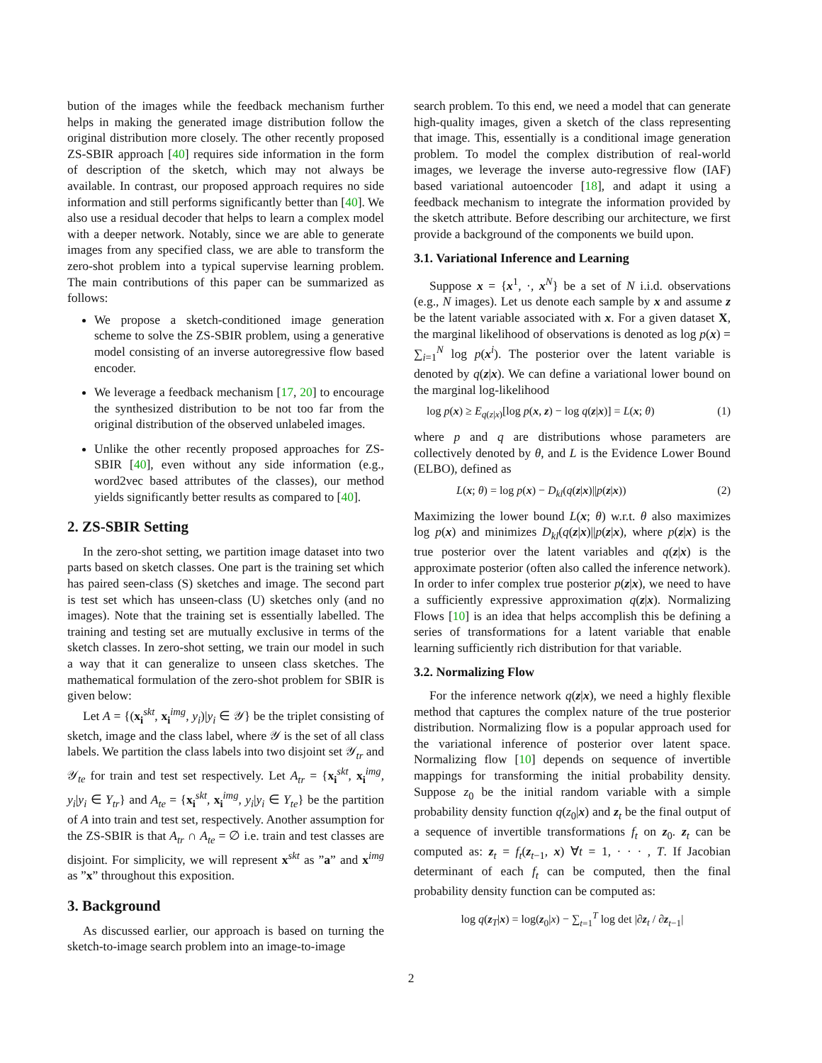bution of the images while the feedback mechanism further helps in making the generated image distribution follow the original distribution more closely. The other recently proposed ZS-SBIR approach [40] requires side information in the form of description of the sketch, which may not always be available. In contrast, our proposed approach requires no side information and still performs significantly better than [40]. We also use a residual decoder that helps to learn a complex model with a deeper network. Notably, since we are able to generate images from any specified class, we are able to transform the zero-shot problem into a typical supervise learning problem. The main contributions of this paper can be summarized as follows:
We propose a sketch-conditioned image generation scheme to solve the ZS-SBIR problem, using a generative model consisting of an inverse autoregressive flow based encoder.
We leverage a feedback mechanism [17, 20] to encourage the synthesized distribution to be not too far from the original distribution of the observed unlabeled images.
Unlike the other recently proposed approaches for ZS-SBIR [40], even without any side information (e.g., word2vec based attributes of the classes), our method yields significantly better results as compared to [40].
2. ZS-SBIR Setting
In the zero-shot setting, we partition image dataset into two parts based on sketch classes. One part is the training set which has paired seen-class (S) sketches and image. The second part is test set which has unseen-class (U) sketches only (and no images). Note that the training set is essentially labelled. The training and testing set are mutually exclusive in terms of the sketch classes. In zero-shot setting, we train our model in such a way that it can generalize to unseen class sketches. The mathematical formulation of the zero-shot problem for SBIR is given below:
Let A = {(x<sub>i</sub><sup>skt</sup>, x<sub>i</sub><sup>img</sup>, y<sub>i</sub>)|y<sub>i</sub> ∈ 𝒴} be the triplet consisting of sketch, image and the class label, where 𝒴 is the set of all class labels. We partition the class labels into two disjoint set 𝒴<sub>tr</sub> and 𝒴<sub>te</sub> for train and test set respectively. Let A<sub>tr</sub> = {x<sub>i</sub><sup>skt</sup>, x<sub>i</sub><sup>img</sup>, y<sub>i</sub>|y<sub>i</sub> ∈ Y<sub>tr</sub>} and A<sub>te</sub> = {x<sub>i</sub><sup>skt</sup>, x<sub>i</sub><sup>img</sup>, y<sub>i</sub>|y<sub>i</sub> ∈ Y<sub>te</sub>} be the partition of A into train and test set, respectively. Another assumption for the ZS-SBIR is that A<sub>tr</sub> ∩ A<sub>te</sub> = ∅ i.e. train and test classes are disjoint. For simplicity, we will represent x<sup>skt</sup> as ”a” and x<sup>img</sup> as ”x” throughout this exposition.
3. Background
As discussed earlier, our approach is based on turning the sketch-to-image search problem into an image-to-image
search problem. To this end, we need a model that can generate high-quality images, given a sketch of the class representing that image. This, essentially is a conditional image generation problem. To model the complex distribution of real-world images, we leverage the inverse auto-regressive flow (IAF) based variational autoencoder [18], and adapt it using a feedback mechanism to integrate the information provided by the sketch attribute. Before describing our architecture, we first provide a background of the components we build upon.
3.1. Variational Inference and Learning
Suppose x = {x<sup>1</sup>, ·, x<sup>N</sup>} be a set of N i.i.d. observations (e.g., N images). Let us denote each sample by x and assume z be the latent variable associated with x. For a given dataset X, the marginal likelihood of observations is denoted as log p(x) = ∑<sub>i=1</sub><sup>N</sup> log p(x<sup>i</sup>). The posterior over the latent variable is denoted by q(z|x). We can define a variational lower bound on the marginal log-likelihood
log p(x) ≥ E<sub>q(z|x)</sub>[log p(x, z) − log q(z|x)] = L(x; θ) (1)
where p and q are distributions whose parameters are collectively denoted by θ, and L is the Evidence Lower Bound (ELBO), defined as
L(x; θ) = log p(x) − D<sub>kl</sub>(q(z|x)||p(z|x)) (2)
Maximizing the lower bound L(x; θ) w.r.t. θ also maximizes log p(x) and minimizes D<sub>kl</sub>(q(z|x)||p(z|x), where p(z|x) is the true posterior over the latent variables and q(z|x) is the approximate posterior (often also called the inference network). In order to infer complex true posterior p(z|x), we need to have a sufficiently expressive approximation q(z|x). Normalizing Flows [10] is an idea that helps accomplish this be defining a series of transformations for a latent variable that enable learning sufficiently rich distribution for that variable.
3.2. Normalizing Flow
For the inference network q(z|x), we need a highly flexible method that captures the complex nature of the true posterior distribution. Normalizing flow is a popular approach used for the variational inference of posterior over latent space. Normalizing flow [10] depends on sequence of invertible mappings for transforming the initial probability density. Suppose z<sub>0</sub> be the initial random variable with a simple probability density function q(z<sub>0</sub>|x) and z<sub>t</sub> be the final output of a sequence of invertible transformations f<sub>t</sub> on z<sub>0</sub>. z<sub>t</sub> can be computed as: z<sub>t</sub> = f<sub>t</sub>(z<sub>t−1</sub>, x) ∀t = 1, · · · , T. If Jacobian determinant of each f<sub>t</sub> can be computed, then the final probability density function can be computed as:
log q(z<sub>T</sub>|x) = log(z<sub>0</sub>|x) − ∑<sub>t=1</sub><sup>T</sup> log det |∂z<sub>t</sub> / ∂z<sub>t−1</sub>|
2